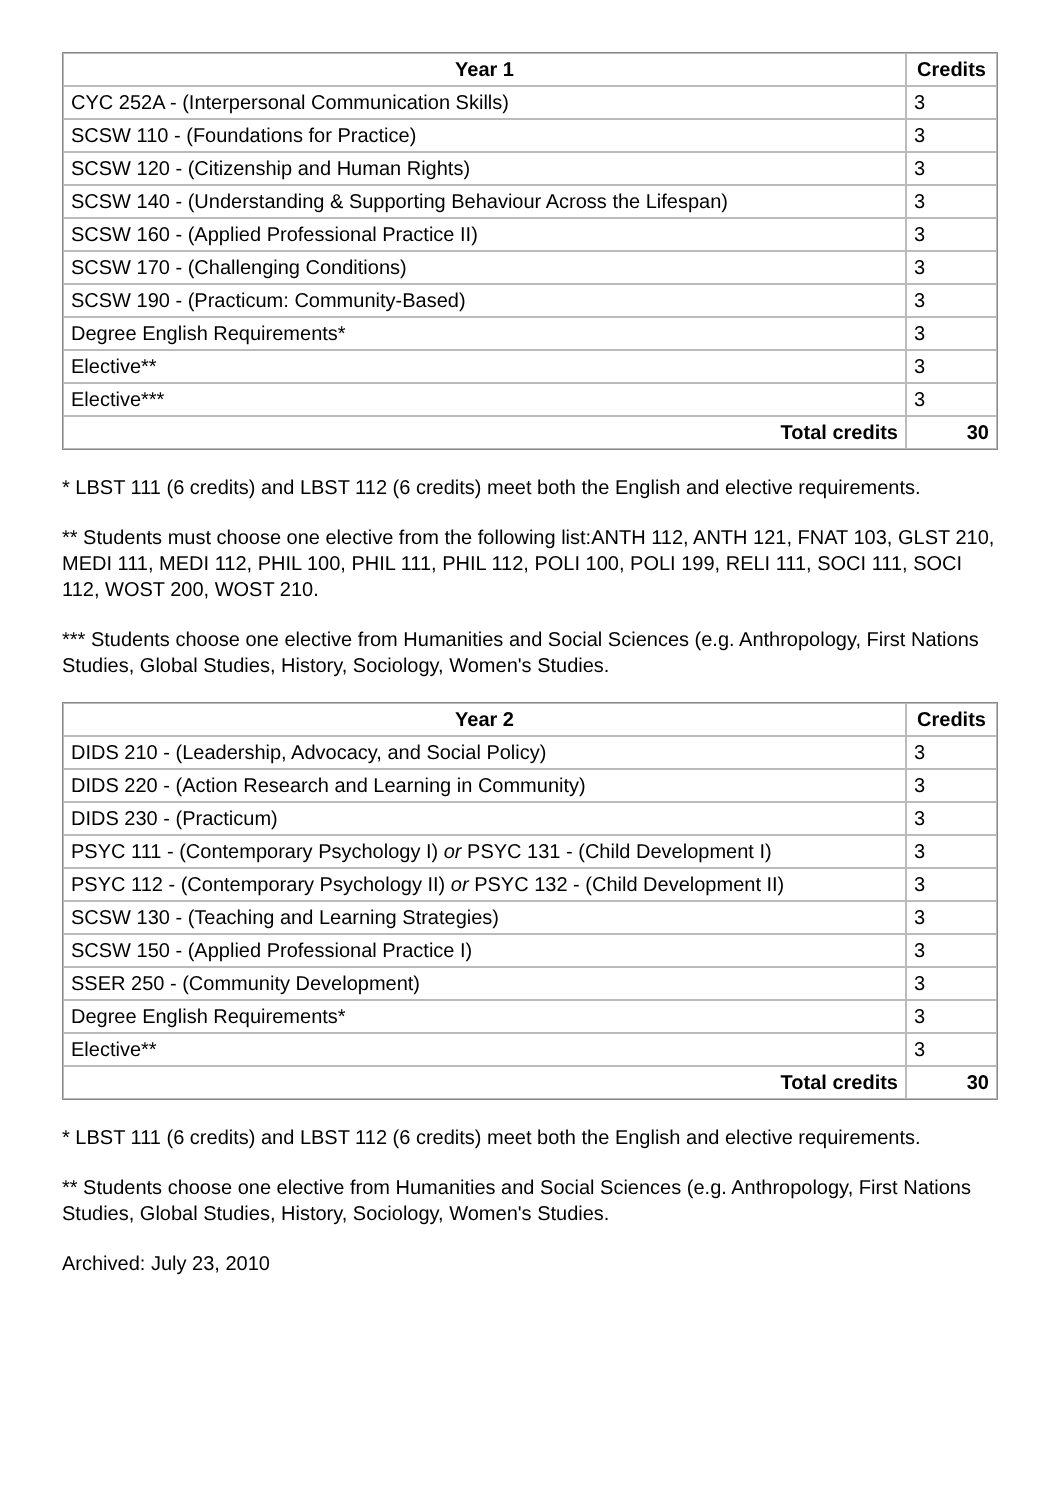| Year 1 | Credits |
| --- | --- |
| CYC 252A - (Interpersonal Communication Skills) | 3 |
| SCSW 110 - (Foundations for Practice) | 3 |
| SCSW 120 - (Citizenship and Human Rights) | 3 |
| SCSW 140 - (Understanding & Supporting Behaviour Across the Lifespan) | 3 |
| SCSW 160 - (Applied Professional Practice II) | 3 |
| SCSW 170 - (Challenging Conditions) | 3 |
| SCSW 190 - (Practicum: Community-Based) | 3 |
| Degree English Requirements* | 3 |
| Elective** | 3 |
| Elective*** | 3 |
| Total credits | 30 |
* LBST 111 (6 credits) and LBST 112 (6 credits) meet both the English and elective requirements.
** Students must choose one elective from the following list:ANTH 112, ANTH 121, FNAT 103, GLST 210, MEDI 111, MEDI 112, PHIL 100, PHIL 111, PHIL 112, POLI 100, POLI 199, RELI 111, SOCI 111, SOCI 112, WOST 200, WOST 210.
*** Students choose one elective from Humanities and Social Sciences (e.g. Anthropology, First Nations Studies, Global Studies, History, Sociology, Women's Studies.
| Year 2 | Credits |
| --- | --- |
| DIDS 210 - (Leadership, Advocacy, and Social Policy) | 3 |
| DIDS 220 - (Action Research and Learning in Community) | 3 |
| DIDS 230 - (Practicum) | 3 |
| PSYC 111 - (Contemporary Psychology I) or PSYC 131 - (Child Development I) | 3 |
| PSYC 112 - (Contemporary Psychology II) or PSYC 132 - (Child Development II) | 3 |
| SCSW 130 - (Teaching and Learning Strategies) | 3 |
| SCSW 150 - (Applied Professional Practice I) | 3 |
| SSER 250 - (Community Development) | 3 |
| Degree English Requirements* | 3 |
| Elective** | 3 |
| Total credits | 30 |
* LBST 111 (6 credits) and LBST 112 (6 credits) meet both the English and elective requirements.
** Students choose one elective from Humanities and Social Sciences (e.g. Anthropology, First Nations Studies, Global Studies, History, Sociology, Women's Studies.
Archived: July 23, 2010